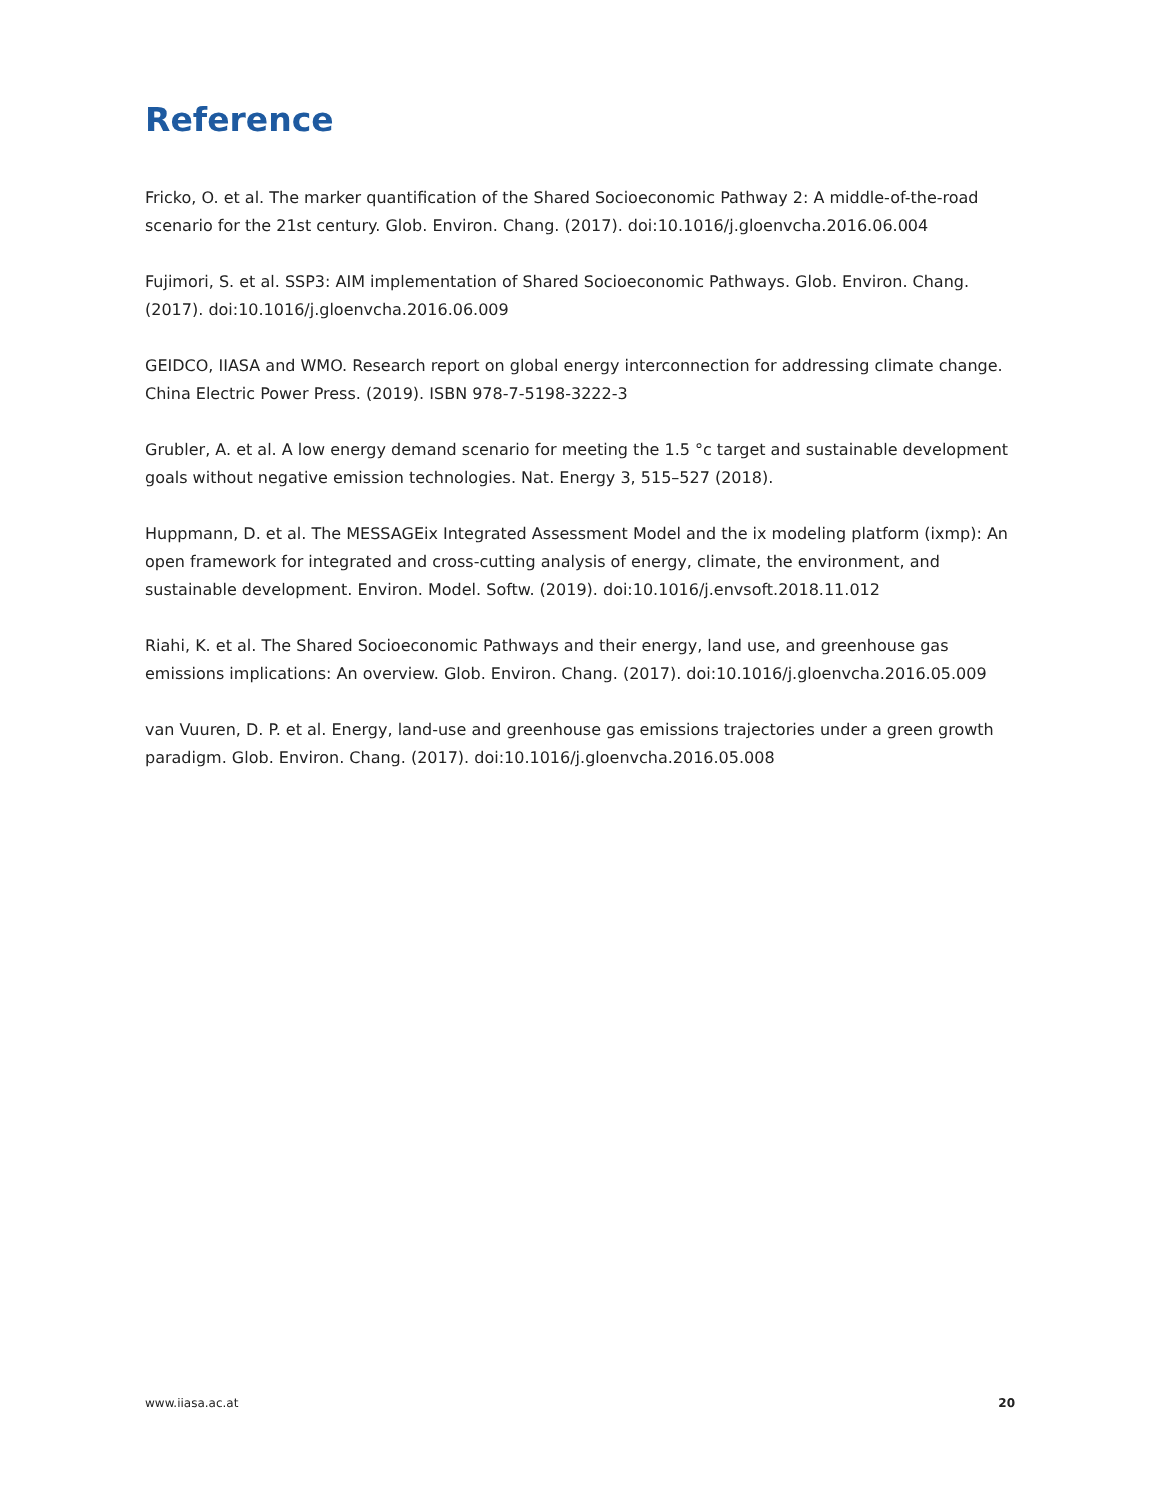Reference
Fricko, O. et al. The marker quantification of the Shared Socioeconomic Pathway 2: A middle-of-the-road scenario for the 21st century. Glob. Environ. Chang. (2017). doi:10.1016/j.gloenvcha.2016.06.004
Fujimori, S. et al. SSP3: AIM implementation of Shared Socioeconomic Pathways. Glob. Environ. Chang. (2017). doi:10.1016/j.gloenvcha.2016.06.009
GEIDCO, IIASA and WMO. Research report on global energy interconnection for addressing climate change. China Electric Power Press. (2019). ISBN 978-7-5198-3222-3
Grubler, A. et al. A low energy demand scenario for meeting the 1.5 °c target and sustainable development goals without negative emission technologies. Nat. Energy 3, 515–527 (2018).
Huppmann, D. et al. The MESSAGEix Integrated Assessment Model and the ix modeling platform (ixmp): An open framework for integrated and cross-cutting analysis of energy, climate, the environment, and sustainable development. Environ. Model. Softw. (2019). doi:10.1016/j.envsoft.2018.11.012
Riahi, K. et al. The Shared Socioeconomic Pathways and their energy, land use, and greenhouse gas emissions implications: An overview. Glob. Environ. Chang. (2017). doi:10.1016/j.gloenvcha.2016.05.009
van Vuuren, D. P. et al. Energy, land-use and greenhouse gas emissions trajectories under a green growth paradigm. Glob. Environ. Chang. (2017). doi:10.1016/j.gloenvcha.2016.05.008
www.iiasa.ac.at 20